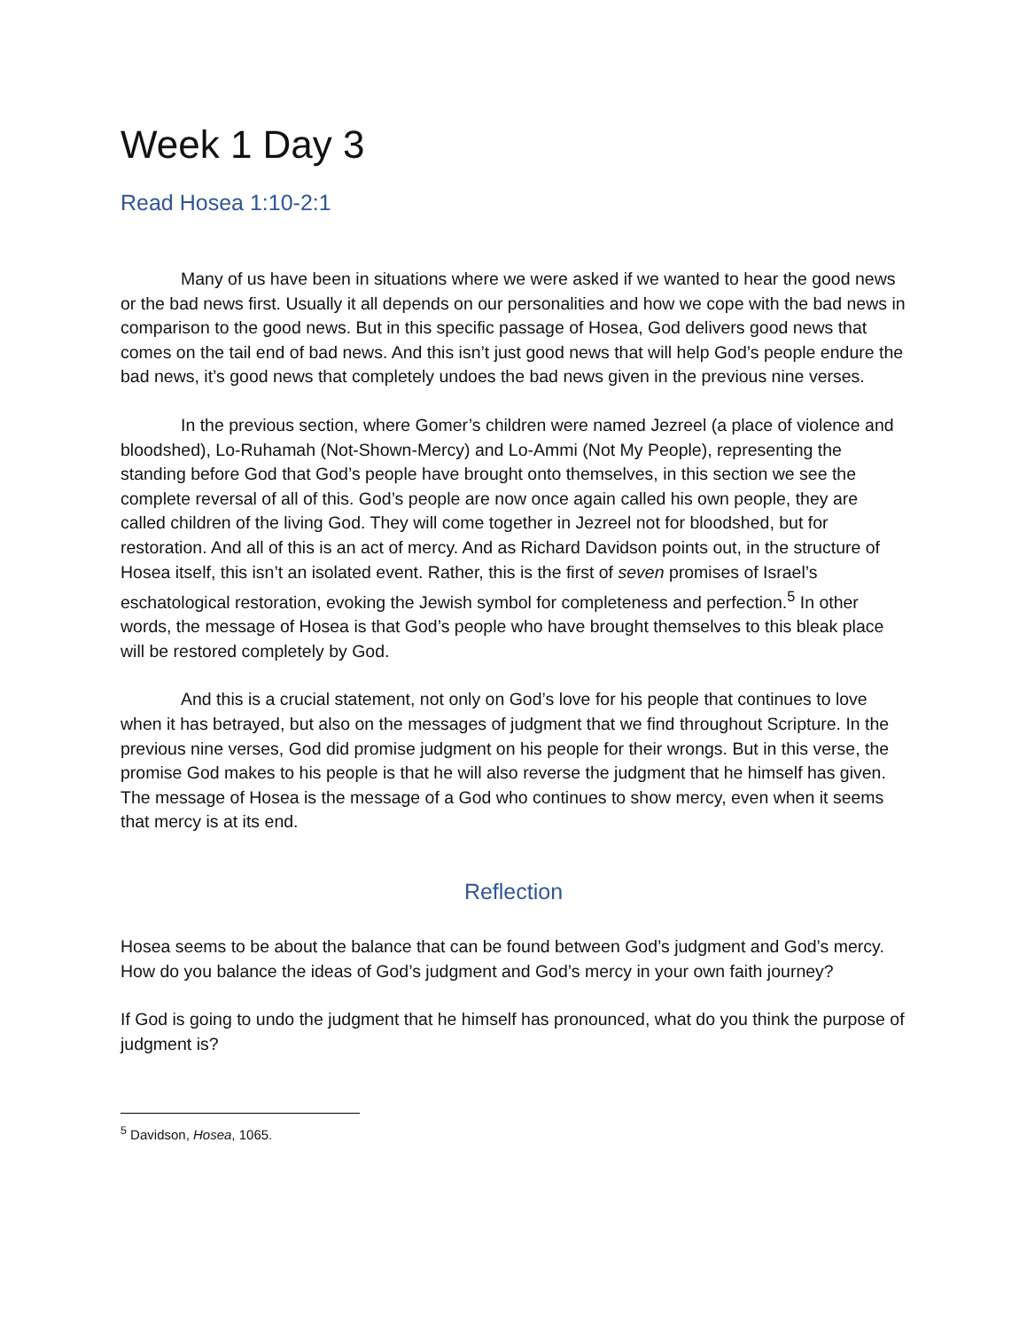Week 1 Day 3
Read Hosea 1:10-2:1
Many of us have been in situations where we were asked if we wanted to hear the good news or the bad news first. Usually it all depends on our personalities and how we cope with the bad news in comparison to the good news. But in this specific passage of Hosea, God delivers good news that comes on the tail end of bad news. And this isn’t just good news that will help God’s people endure the bad news, it’s good news that completely undoes the bad news given in the previous nine verses.
In the previous section, where Gomer’s children were named Jezreel (a place of violence and bloodshed), Lo-Ruhamah (Not-Shown-Mercy) and Lo-Ammi (Not My People), representing the standing before God that God’s people have brought onto themselves, in this section we see the complete reversal of all of this. God’s people are now once again called his own people, they are called children of the living God. They will come together in Jezreel not for bloodshed, but for restoration. And all of this is an act of mercy. And as Richard Davidson points out, in the structure of Hosea itself, this isn’t an isolated event. Rather, this is the first of seven promises of Israel’s eschatological restoration, evoking the Jewish symbol for completeness and perfection.<sup>5</sup> In other words, the message of Hosea is that God’s people who have brought themselves to this bleak place will be restored completely by God.
And this is a crucial statement, not only on God’s love for his people that continues to love when it has betrayed, but also on the messages of judgment that we find throughout Scripture. In the previous nine verses, God did promise judgment on his people for their wrongs. But in this verse, the promise God makes to his people is that he will also reverse the judgment that he himself has given. The message of Hosea is the message of a God who continues to show mercy, even when it seems that mercy is at its end.
Reflection
Hosea seems to be about the balance that can be found between God’s judgment and God’s mercy. How do you balance the ideas of God’s judgment and God’s mercy in your own faith journey?
If God is going to undo the judgment that he himself has pronounced, what do you think the purpose of judgment is?
<sup>5</sup> Davidson, Hosea, 1065.